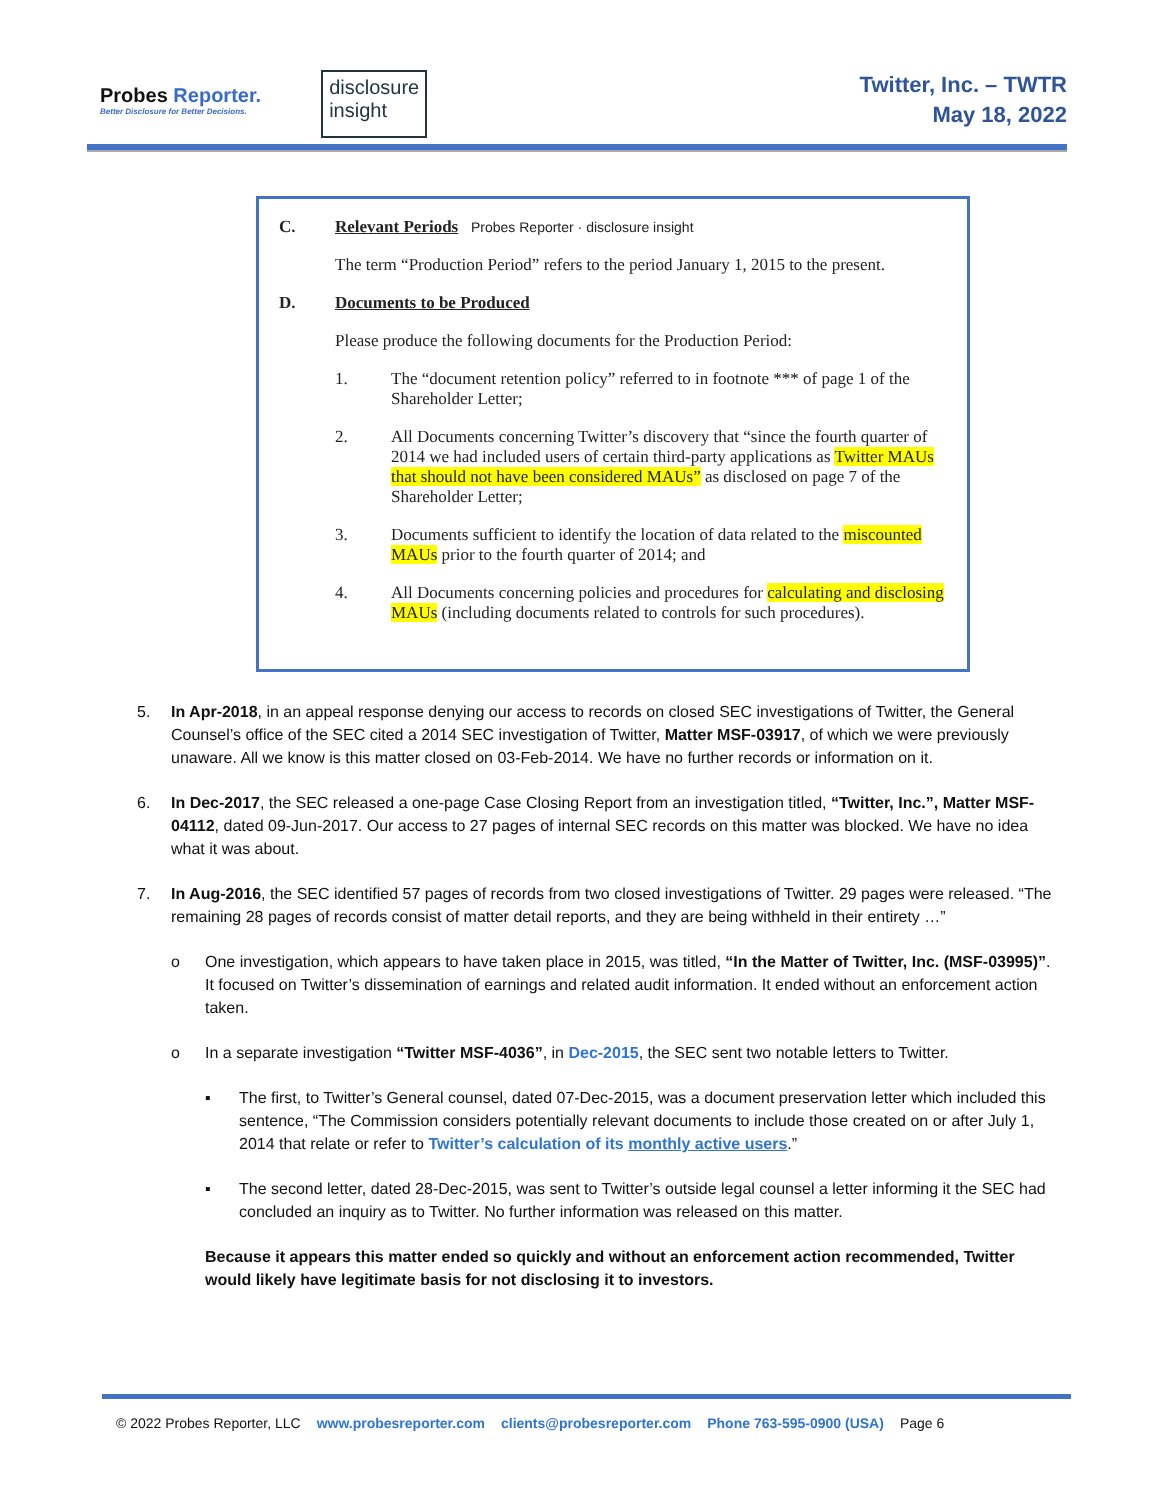Probes Reporter.
Better Disclosure for Better Decisions.
disclosure
insight
Twitter, Inc. – TWTR
May 18, 2022
C. Relevant Periods Probes Reporter · disclosure insight
The term “Production Period” refers to the period January 1, 2015 to the present.
D. Documents to be Produced
Please produce the following documents for the Production Period:
1. The “document retention policy” referred to in footnote *** of page 1 of the Shareholder Letter;
2. All Documents concerning Twitter’s discovery that “since the fourth quarter of 2014 we had included users of certain third-party applications as Twitter MAUs that should not have been considered MAUs” as disclosed on page 7 of the Shareholder Letter;
3. Documents sufficient to identify the location of data related to the miscounted MAUs prior to the fourth quarter of 2014; and
4. All Documents concerning policies and procedures for calculating and disclosing MAUs (including documents related to controls for such procedures).
5. In Apr-2018, in an appeal response denying our access to records on closed SEC investigations of Twitter, the General Counsel’s office of the SEC cited a 2014 SEC investigation of Twitter, Matter MSF-03917, of which we were previously unaware. All we know is this matter closed on 03-Feb-2014. We have no further records or information on it.
6. In Dec-2017, the SEC released a one-page Case Closing Report from an investigation titled, “Twitter, Inc.”, Matter MSF-04112, dated 09-Jun-2017. Our access to 27 pages of internal SEC records on this matter was blocked. We have no idea what it was about.
7. In Aug-2016, the SEC identified 57 pages of records from two closed investigations of Twitter. 29 pages were released. “The remaining 28 pages of records consist of matter detail reports, and they are being withheld in their entirety …”
o One investigation, which appears to have taken place in 2015, was titled, “In the Matter of Twitter, Inc. (MSF-03995)”. It focused on Twitter’s dissemination of earnings and related audit information. It ended without an enforcement action taken.
o In a separate investigation “Twitter MSF-4036”, in Dec-2015, the SEC sent two notable letters to Twitter.
▪ The first, to Twitter’s General counsel, dated 07-Dec-2015, was a document preservation letter which included this sentence, “The Commission considers potentially relevant documents to include those created on or after July 1, 2014 that relate or refer to Twitter’s calculation of its monthly active users.”
▪ The second letter, dated 28-Dec-2015, was sent to Twitter’s outside legal counsel a letter informing it the SEC had concluded an inquiry as to Twitter. No further information was released on this matter.
Because it appears this matter ended so quickly and without an enforcement action recommended, Twitter would likely have legitimate basis for not disclosing it to investors.
© 2022 Probes Reporter, LLC www.probesreporter.com clients@probesreporter.com Phone 763-595-0900 (USA) Page 6